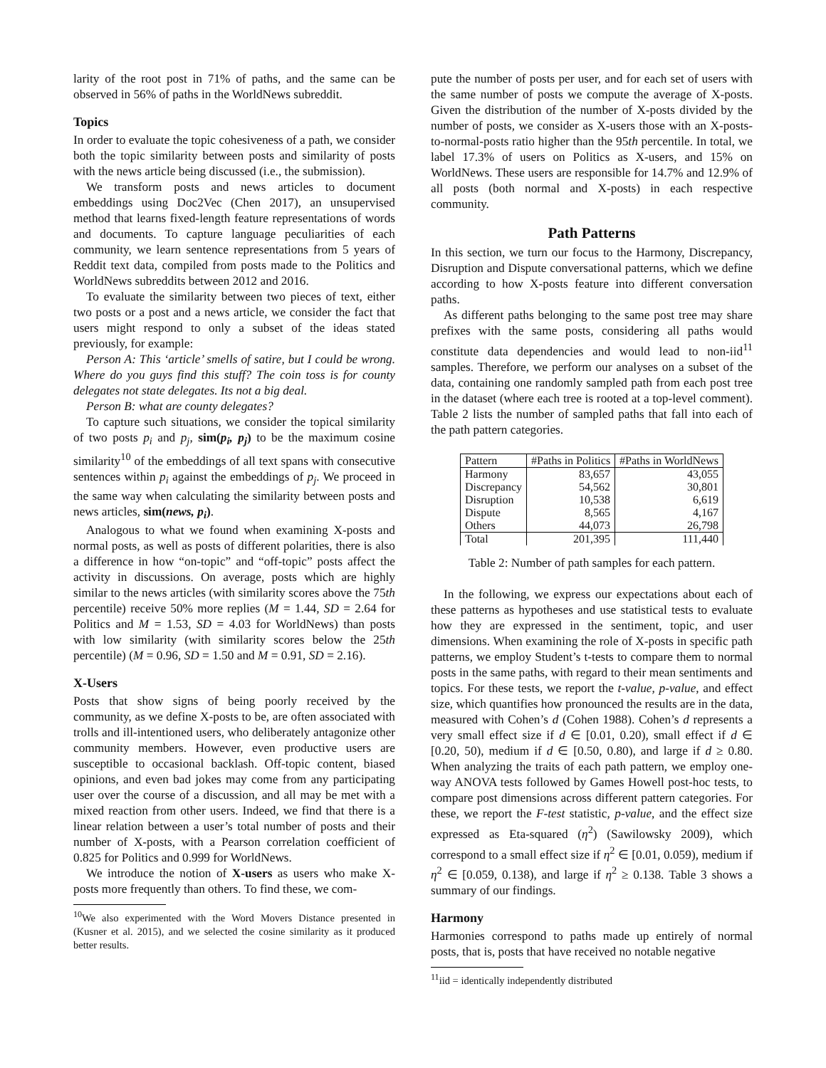larity of the root post in 71% of paths, and the same can be observed in 56% of paths in the WorldNews subreddit.
Topics
In order to evaluate the topic cohesiveness of a path, we consider both the topic similarity between posts and similarity of posts with the news article being discussed (i.e., the submission).
We transform posts and news articles to document embeddings using Doc2Vec (Chen 2017), an unsupervised method that learns fixed-length feature representations of words and documents. To capture language peculiarities of each community, we learn sentence representations from 5 years of Reddit text data, compiled from posts made to the Politics and WorldNews subreddits between 2012 and 2016.
To evaluate the similarity between two pieces of text, either two posts or a post and a news article, we consider the fact that users might respond to only a subset of the ideas stated previously, for example:
Person A: This ‘article’ smells of satire, but I could be wrong. Where do you guys find this stuff? The coin toss is for county delegates not state delegates. Its not a big deal.
Person B: what are county delegates?
To capture such situations, we consider the topical similarity of two posts p<sub>i</sub> and p<sub>j</sub>, sim(p<sub>i</sub>, p<sub>j</sub>) to be the maximum cosine similarity<sup>10</sup> of the embeddings of all text spans with consecutive sentences within p<sub>i</sub> against the embeddings of p<sub>j</sub>. We proceed in the same way when calculating the similarity between posts and news articles, sim(news, p<sub>i</sub>).
Analogous to what we found when examining X-posts and normal posts, as well as posts of different polarities, there is also a difference in how “on-topic” and “off-topic” posts affect the activity in discussions. On average, posts which are highly similar to the news articles (with similarity scores above the 75th percentile) receive 50% more replies (M = 1.44, SD = 2.64 for Politics and M = 1.53, SD = 4.03 for WorldNews) than posts with low similarity (with similarity scores below the 25th percentile) (M = 0.96, SD = 1.50 and M = 0.91, SD = 2.16).
X-Users
Posts that show signs of being poorly received by the community, as we define X-posts to be, are often associated with trolls and ill-intentioned users, who deliberately antagonize other community members. However, even productive users are susceptible to occasional backlash. Off-topic content, biased opinions, and even bad jokes may come from any participating user over the course of a discussion, and all may be met with a mixed reaction from other users. Indeed, we find that there is a linear relation between a user’s total number of posts and their number of X-posts, with a Pearson correlation coefficient of 0.825 for Politics and 0.999 for WorldNews.
We introduce the notion of X-users as users who make X-posts more frequently than others. To find these, we com-
<sup>10</sup> We also experimented with the Word Movers Distance presented in (Kusner et al. 2015), and we selected the cosine similarity as it produced better results.
pute the number of posts per user, and for each set of users with the same number of posts we compute the average of X-posts. Given the distribution of the number of X-posts divided by the number of posts, we consider as X-users those with an X-posts-to-normal-posts ratio higher than the 95th percentile. In total, we label 17.3% of users on Politics as X-users, and 15% on WorldNews. These users are responsible for 14.7% and 12.9% of all posts (both normal and X-posts) in each respective community.
Path Patterns
In this section, we turn our focus to the Harmony, Discrepancy, Disruption and Dispute conversational patterns, which we define according to how X-posts feature into different conversation paths.
As different paths belonging to the same post tree may share prefixes with the same posts, considering all paths would constitute data dependencies and would lead to non-iid<sup>11</sup> samples. Therefore, we perform our analyses on a subset of the data, containing one randomly sampled path from each post tree in the dataset (where each tree is rooted at a top-level comment). Table 2 lists the number of sampled paths that fall into each of the path pattern categories.
| Pattern | #Paths in Politics | #Paths in WorldNews |
| --- | --- | --- |
| Harmony | 83,657 | 43,055 |
| Discrepancy | 54,562 | 30,801 |
| Disruption | 10,538 | 6,619 |
| Dispute | 8,565 | 4,167 |
| Others | 44,073 | 26,798 |
| Total | 201,395 | 111,440 |
Table 2: Number of path samples for each pattern.
In the following, we express our expectations about each of these patterns as hypotheses and use statistical tests to evaluate how they are expressed in the sentiment, topic, and user dimensions. When examining the role of X-posts in specific path patterns, we employ Student’s t-tests to compare them to normal posts in the same paths, with regard to their mean sentiments and topics. For these tests, we report the t-value, p-value, and effect size, which quantifies how pronounced the results are in the data, measured with Cohen’s d (Cohen 1988). Cohen’s d represents a very small effect size if d ∈ [0.01, 0.20), small effect if d ∈ [0.20, 50), medium if d ∈ [0.50, 0.80), and large if d ≥ 0.80. When analyzing the traits of each path pattern, we employ one-way ANOVA tests followed by Games Howell post-hoc tests, to compare post dimensions across different pattern categories. For these, we report the F-test statistic, p-value, and the effect size expressed as Eta-squared (η<sup>2</sup>) (Sawilowsky 2009), which correspond to a small effect size if η<sup>2</sup> ∈ [0.01, 0.059), medium if η<sup>2</sup> ∈ [0.059, 0.138), and large if η<sup>2</sup> ≥ 0.138. Table 3 shows a summary of our findings.
Harmony
Harmonies correspond to paths made up entirely of normal posts, that is, posts that have received no notable negative
<sup>11</sup> iid = identically independently distributed